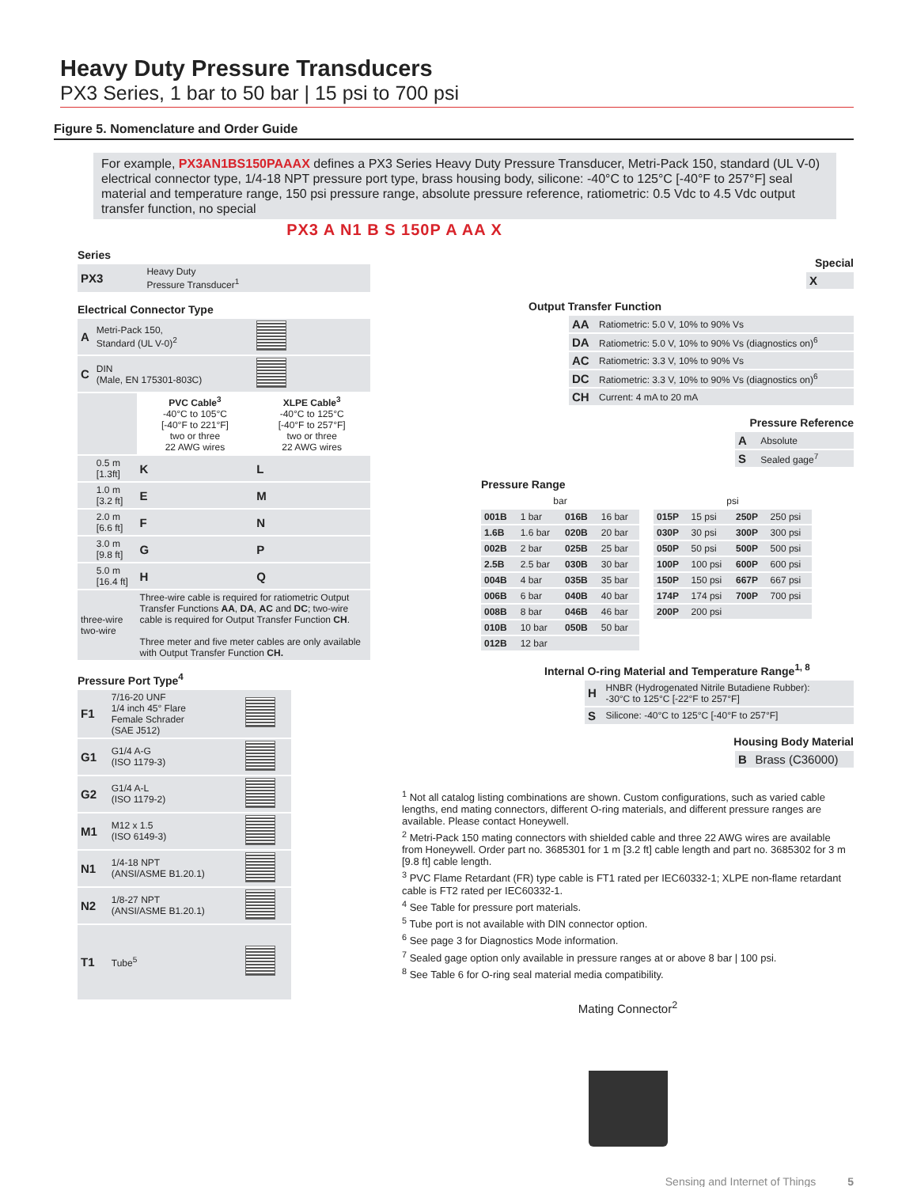Heavy Duty Pressure Transducers
PX3 Series, 1 bar to 50 bar | 15 psi to 700 psi
Figure 5. Nomenclature and Order Guide
For example, PX3AN1BS150PAAAX defines a PX3 Series Heavy Duty Pressure Transducer, Metri-Pack 150, standard (UL V-0) electrical connector type, 1/4-18 NPT pressure port type, brass housing body, silicone: -40°C to 125°C [-40°F to 257°F] seal material and temperature range, 150 psi pressure range, absolute pressure reference, ratiometric: 0.5 Vdc to 4.5 Vdc output transfer function, no special
PX3 A N1 B S 150P A AA X
Series
| PX3 | Heavy Duty Pressure Transducer<sup>1</sup> |
Electrical Connector Type
| A | Metri-Pack 150, Standard (UL V-0)<sup>2</sup> | | |
| C | DIN (Male, EN 175301-803C) | | |
| | | PVC Cable<sup>3</sup> -40°C to 105°C [-40°F to 221°F] two or three 22 AWG wires | XLPE Cable<sup>3</sup> -40°C to 125°C [-40°F to 257°F] two or three 22 AWG wires |
| | 0.5 m [1.3ft] | K | L |
| | 1.0 m [3.2 ft] | E | M |
| | 2.0 m [6.6 ft] | F | N |
| | 3.0 m [9.8 ft] | G | P |
| | 5.0 m [16.4 ft] | H | Q |
| three-wire two-wire | | Three-wire cable is required for ratiometric Output Transfer Functions AA , DA , AC and DC ; two-wire cable is required for Output Transfer Function CH . Three meter and five meter cables are only available with Output Transfer Function CH. | |
Pressure Port Type<sup>4</sup>
| F1 | 7/16-20 UNF 1/4 inch 45° Flare Female Schrader (SAE J512) | |
| G1 | G1/4 A-G (ISO 1179-3) | |
| G2 | G1/4 A-L (ISO 1179-2) | |
| M1 | M12 x 1.5 (ISO 6149-3) | |
| N1 | 1/4-18 NPT (ANSI/ASME B1.20.1) | |
| N2 | 1/8-27 NPT (ANSI/ASME B1.20.1) | |
| T1 | Tube<sup>5</sup> | |
Special
| X |
Output Transfer Function
| AA | Ratiometric: 5.0 V, 10% to 90% Vs |
| DA | Ratiometric: 5.0 V, 10% to 90% Vs (diagnostics on)<sup>6</sup> |
| AC | Ratiometric: 3.3 V, 10% to 90% Vs |
| DC | Ratiometric: 3.3 V, 10% to 90% Vs (diagnostics on)<sup>6</sup> |
| CH | Current: 4 mA to 20 mA |
Pressure Reference
| A | Absolute |
| S | Sealed gage<sup>7</sup> |
Pressure Range
| bar | | | |
| --- | --- | --- | --- |
| 001B | 1 bar | 016B | 16 bar |
| 1.6B | 1.6 bar | 020B | 20 bar |
| 002B | 2 bar | 025B | 25 bar |
| 2.5B | 2.5 bar | 030B | 30 bar |
| 004B | 4 bar | 035B | 35 bar |
| 006B | 6 bar | 040B | 40 bar |
| 008B | 8 bar | 046B | 46 bar |
| 010B | 10 bar | 050B | 50 bar |
| 012B | 12 bar | | |
| psi | | | |
| --- | --- | --- | --- |
| 015P | 15 psi | 250P | 250 psi |
| 030P | 30 psi | 300P | 300 psi |
| 050P | 50 psi | 500P | 500 psi |
| 100P | 100 psi | 600P | 600 psi |
| 150P | 150 psi | 667P | 667 psi |
| 174P | 174 psi | 700P | 700 psi |
| 200P | 200 psi | | |
Internal O-ring Material and Temperature Range<sup>1, 8</sup>
| H | HNBR (Hydrogenated Nitrile Butadiene Rubber): -30°C to 125°C [-22°F to 257°F] |
| S | Silicone: -40°C to 125°C [-40°F to 257°F] |
Housing Body Material
| B | Brass (C36000) |
<sup>1</sup> Not all catalog listing combinations are shown. Custom configurations, such as varied cable lengths, end mating connectors, different O-ring materials, and different pressure ranges are available. Please contact Honeywell.
<sup>2</sup> Metri-Pack 150 mating connectors with shielded cable and three 22 AWG wires are available from Honeywell. Order part no. 3685301 for 1 m [3.2 ft] cable length and part no. 3685302 for 3 m [9.8 ft] cable length.
<sup>3</sup> PVC Flame Retardant (FR) type cable is FT1 rated per IEC60332-1; XLPE non-flame retardant cable is FT2 rated per IEC60332-1.
<sup>4</sup> See Table for pressure port materials.
<sup>5</sup> Tube port is not available with DIN connector option.
<sup>6</sup> See page 3 for Diagnostics Mode information.
<sup>7</sup> Sealed gage option only available in pressure ranges at or above 8 bar | 100 psi.
<sup>8</sup> See Table 6 for O-ring seal material media compatibility.
Mating Connector<sup>2</sup>
Sensing and Internet of Things 5